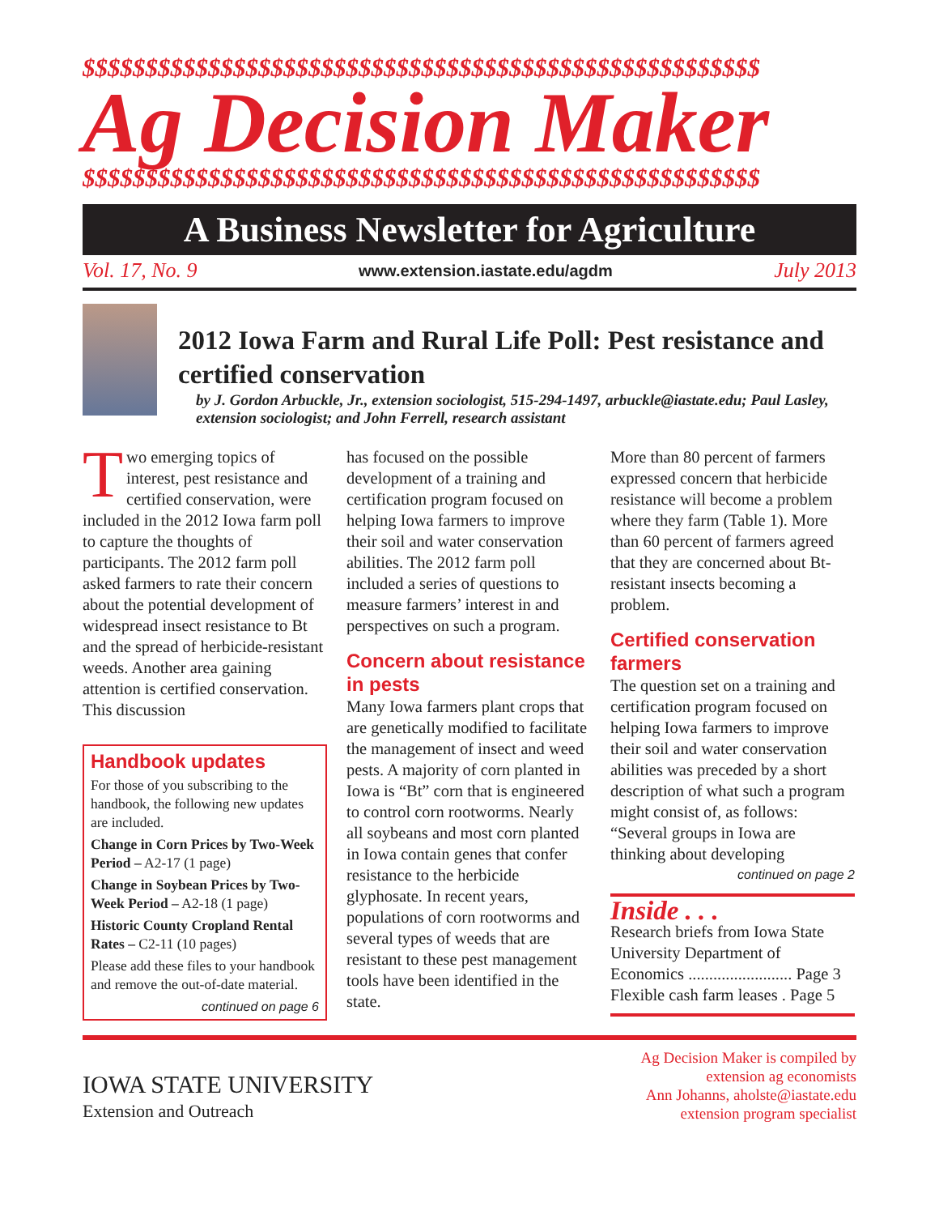$$$$$$$$$$$$$$$$$$$$$$$$$$$$$$$$$$$$$$$$$$$$$$$$$$$$$$
Ag Decision Maker
$$$$$$$$$$$$$$$$$$$$$$$$$$$$$$$$$$$$$$$$$$$$$$$$$$$$$$
A Business Newsletter for Agriculture
Vol. 17, No. 9 www.extension.iastate.edu/agdm July 2013
2012 Iowa Farm and Rural Life Poll: Pest resistance and certified conservation
by J. Gordon Arbuckle, Jr., extension sociologist, 515-294-1497, arbuckle@iastate.edu; Paul Lasley, extension sociologist; and John Ferrell, research assistant
Two emerging topics of interest, pest resistance and certified conservation, were included in the 2012 Iowa farm poll to capture the thoughts of participants. The 2012 farm poll asked farmers to rate their concern about the potential development of widespread insect resistance to Bt and the spread of herbicide-resistant weeds. Another area gaining attention is certified conservation. This discussion
Handbook updates
For those of you subscribing to the handbook, the following new updates are included.
Change in Corn Prices by Two-Week Period – A2-17 (1 page)
Change in Soybean Prices by Two-Week Period – A2-18 (1 page)
Historic County Cropland Rental Rates – C2-11 (10 pages)
Please add these files to your handbook and remove the out-of-date material.
continued on page 6
has focused on the possible development of a training and certification program focused on helping Iowa farmers to improve their soil and water conservation abilities. The 2012 farm poll included a series of questions to measure farmers’ interest in and perspectives on such a program.
Concern about resistance in pests
Many Iowa farmers plant crops that are genetically modified to facilitate the management of insect and weed pests. A majority of corn planted in Iowa is “Bt” corn that is engineered to control corn rootworms. Nearly all soybeans and most corn planted in Iowa contain genes that confer resistance to the herbicide glyphosate. In recent years, populations of corn rootworms and several types of weeds that are resistant to these pest management tools have been identified in the state.
More than 80 percent of farmers expressed concern that herbicide resistance will become a problem where they farm (Table 1). More than 60 percent of farmers agreed that they are concerned about Bt-resistant insects becoming a problem.
Certified conservation farmers
The question set on a training and certification program focused on helping Iowa farmers to improve their soil and water conservation abilities was preceded by a short description of what such a program might consist of, as follows: “Several groups in Iowa are thinking about developing
continued on page 2
Inside . . .
Research briefs from Iowa State University Department of Economics ......................... Page 3
Flexible cash farm leases . Page 5
IOWA STATE UNIVERSITY
Extension and Outreach
Ag Decision Maker is compiled by
extension ag economists
Ann Johanns, aholste@iastate.edu
extension program specialist